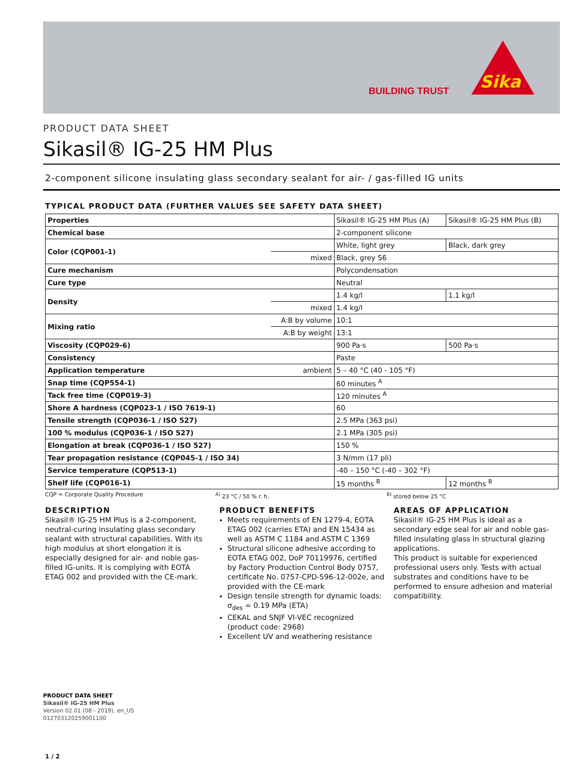BUILDING TRUST Sika
PRODUCT DATA SHEET
Sikasil® IG-25 HM Plus
2-component silicone insulating glass secondary sealant for air- / gas-filled IG units
TYPICAL PRODUCT DATA (FURTHER VALUES SEE SAFETY DATA SHEET)
| Properties | | Sikasil® IG-25 HM Plus (A) | Sikasil® IG-25 HM Plus (B) |
| Chemical base | | 2-component silicone | |
| Color (CQP001-1) | | White, light grey | Black, dark grey |
| | mixed | Black, grey S6 | |
| Cure mechanism | | Polycondensation | |
| Cure type | | Neutral | |
| Density | | 1.4 kg/l | 1.1 kg/l |
| | mixed | 1.4 kg/l | |
| Mixing ratio | A:B by volume | 10:1 | |
| | A:B by weight | 13:1 | |
| Viscosity (CQP029-6) | | 900 Pa·s | 500 Pa·s |
| Consistency | | Paste | |
| Application temperature | ambient | 5 – 40 °C (40 - 105 °F) | |
| Snap time (CQP554-1) | | 60 minutes <sup>A</sup> | |
| Tack free time (CQP019-3) | | 120 minutes <sup>A</sup> | |
| Shore A hardness (CQP023-1 / ISO 7619-1) | | 60 | |
| Tensile strength (CQP036-1 / ISO 527) | | 2.5 MPa (363 psi) | |
| 100 % modulus (CQP036-1 / ISO 527) | | 2.1 MPa (305 psi) | |
| Elongation at break (CQP036-1 / ISO 527) | | 150 % | |
| Tear propagation resistance (CQP045-1 / ISO 34) | | 3 N/mm (17 pli) | |
| Service temperature (CQP513-1) | | -40 – 150 °C (-40 – 302 °F) | |
| Shelf life (CQP016-1) | | 15 months <sup>B</sup> | 12 months <sup>B</sup> |
CQP = Corporate Quality Procedure <sup>A)</sup> 23 °C / 50 % r. h. <sup>B)</sup> stored below 25 °C
DESCRIPTION
Sikasil® IG-25 HM Plus is a 2-component, neutral-curing insulating glass secondary sealant with structural capabilities. With its high modulus at short elongation it is especially designed for air- and noble gas-filled IG-units. It is complying with EOTA ETAG 002 and provided with the CE-mark.
PRODUCT BENEFITS
Meets requirements of EN 1279-4, EOTA ETAG 002 (carries ETA) and EN 15434 as well as ASTM C 1184 and ASTM C 1369
Structural silicone adhesive according to EOTA ETAG 002, DoP 70119976, certified by Factory Production Control Body 0757, certificate No. 0757-CPD-596-12-002e, and provided with the CE-mark
Design tensile strength for dynamic loads: σ<sub>des</sub> = 0.19 MPa (ETA)
CEKAL and SNJF VI-VEC recognized (product code: 2968)
Excellent UV and weathering resistance
AREAS OF APPLICATION
Sikasil® IG-25 HM Plus is ideal as a secondary edge seal for air and noble gas-filled insulating glass in structural glazing applications.
This product is suitable for experienced professional users only. Tests with actual substrates and conditions have to be performed to ensure adhesion and material compatibility.
PRODUCT DATA SHEET
Sikasil® IG-25 HM Plus
Version 02.01 (08 - 2019), en_US
012703120259001100
1 / 2